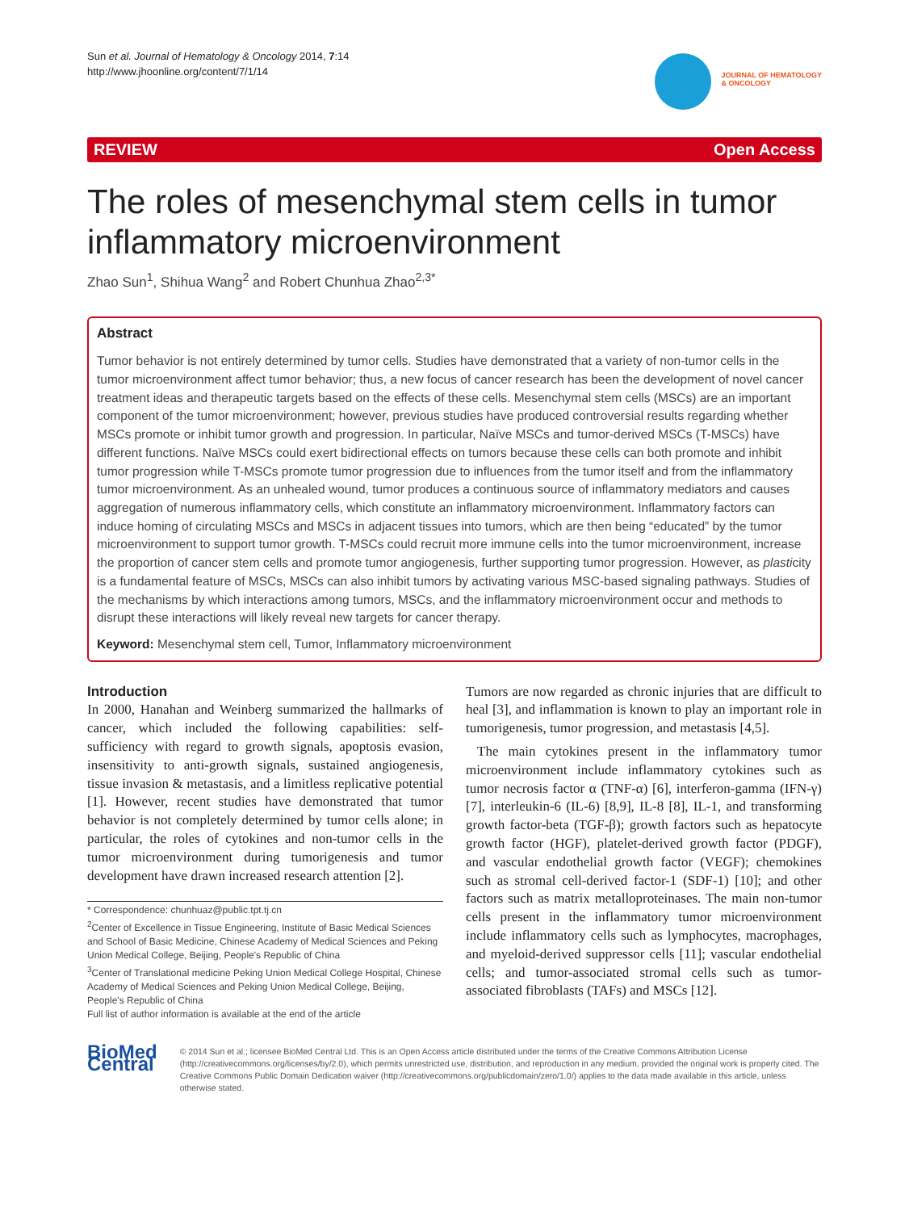Sun et al. Journal of Hematology & Oncology 2014, 7:14
http://www.jhoonline.org/content/7/1/14
JOURNAL OF HEMATOLOGY
& ONCOLOGY
REVIEW Open Access
The roles of mesenchymal stem cells in tumor inflammatory microenvironment
Zhao Sun<sup>1</sup>, Shihua Wang<sup>2</sup> and Robert Chunhua Zhao<sup>2,3*</sup>
Abstract
Tumor behavior is not entirely determined by tumor cells. Studies have demonstrated that a variety of non-tumor cells in the tumor microenvironment affect tumor behavior; thus, a new focus of cancer research has been the development of novel cancer treatment ideas and therapeutic targets based on the effects of these cells. Mesenchymal stem cells (MSCs) are an important component of the tumor microenvironment; however, previous studies have produced controversial results regarding whether MSCs promote or inhibit tumor growth and progression. In particular, Naïve MSCs and tumor-derived MSCs (T-MSCs) have different functions. Naïve MSCs could exert bidirectional effects on tumors because these cells can both promote and inhibit tumor progression while T-MSCs promote tumor progression due to influences from the tumor itself and from the inflammatory tumor microenvironment. As an unhealed wound, tumor produces a continuous source of inflammatory mediators and causes aggregation of numerous inflammatory cells, which constitute an inflammatory microenvironment. Inflammatory factors can induce homing of circulating MSCs and MSCs in adjacent tissues into tumors, which are then being “educated” by the tumor microenvironment to support tumor growth. T-MSCs could recruit more immune cells into the tumor microenvironment, increase the proportion of cancer stem cells and promote tumor angiogenesis, further supporting tumor progression. However, as plasticity is a fundamental feature of MSCs, MSCs can also inhibit tumors by activating various MSC-based signaling pathways. Studies of the mechanisms by which interactions among tumors, MSCs, and the inflammatory microenvironment occur and methods to disrupt these interactions will likely reveal new targets for cancer therapy.
Keyword: Mesenchymal stem cell, Tumor, Inflammatory microenvironment
Introduction
In 2000, Hanahan and Weinberg summarized the hallmarks of cancer, which included the following capabilities: self-sufficiency with regard to growth signals, apoptosis evasion, insensitivity to anti-growth signals, sustained angiogenesis, tissue invasion & metastasis, and a limitless replicative potential [1]. However, recent studies have demonstrated that tumor behavior is not completely determined by tumor cells alone; in particular, the roles of cytokines and non-tumor cells in the tumor microenvironment during tumorigenesis and tumor development have drawn increased research attention [2].
* Correspondence: chunhuaz@public.tpt.tj.cn
<sup>2</sup> Center of Excellence in Tissue Engineering, Institute of Basic Medical Sciences and School of Basic Medicine, Chinese Academy of Medical Sciences and Peking Union Medical College, Beijing, People's Republic of China
<sup>3</sup> Center of Translational medicine Peking Union Medical College Hospital, Chinese Academy of Medical Sciences and Peking Union Medical College, Beijing, People's Republic of China
Full list of author information is available at the end of the article
Tumors are now regarded as chronic injuries that are difficult to heal [3], and inflammation is known to play an important role in tumorigenesis, tumor progression, and metastasis [4,5].
The main cytokines present in the inflammatory tumor microenvironment include inflammatory cytokines such as tumor necrosis factor α (TNF-α) [6], interferon-gamma (IFN-γ) [7], interleukin-6 (IL-6) [8,9], IL-8 [8], IL-1, and transforming growth factor-beta (TGF-β); growth factors such as hepatocyte growth factor (HGF), platelet-derived growth factor (PDGF), and vascular endothelial growth factor (VEGF); chemokines such as stromal cell-derived factor-1 (SDF-1) [10]; and other factors such as matrix metalloproteinases. The main non-tumor cells present in the inflammatory tumor microenvironment include inflammatory cells such as lymphocytes, macrophages, and myeloid-derived suppressor cells [11]; vascular endothelial cells; and tumor-associated stromal cells such as tumor-associated fibroblasts (TAFs) and MSCs [12].
BioMed Central
© 2014 Sun et al.; licensee BioMed Central Ltd. This is an Open Access article distributed under the terms of the Creative Commons Attribution License (http://creativecommons.org/licenses/by/2.0), which permits unrestricted use, distribution, and reproduction in any medium, provided the original work is properly cited. The Creative Commons Public Domain Dedication waiver (http://creativecommons.org/publicdomain/zero/1.0/) applies to the data made available in this article, unless otherwise stated.